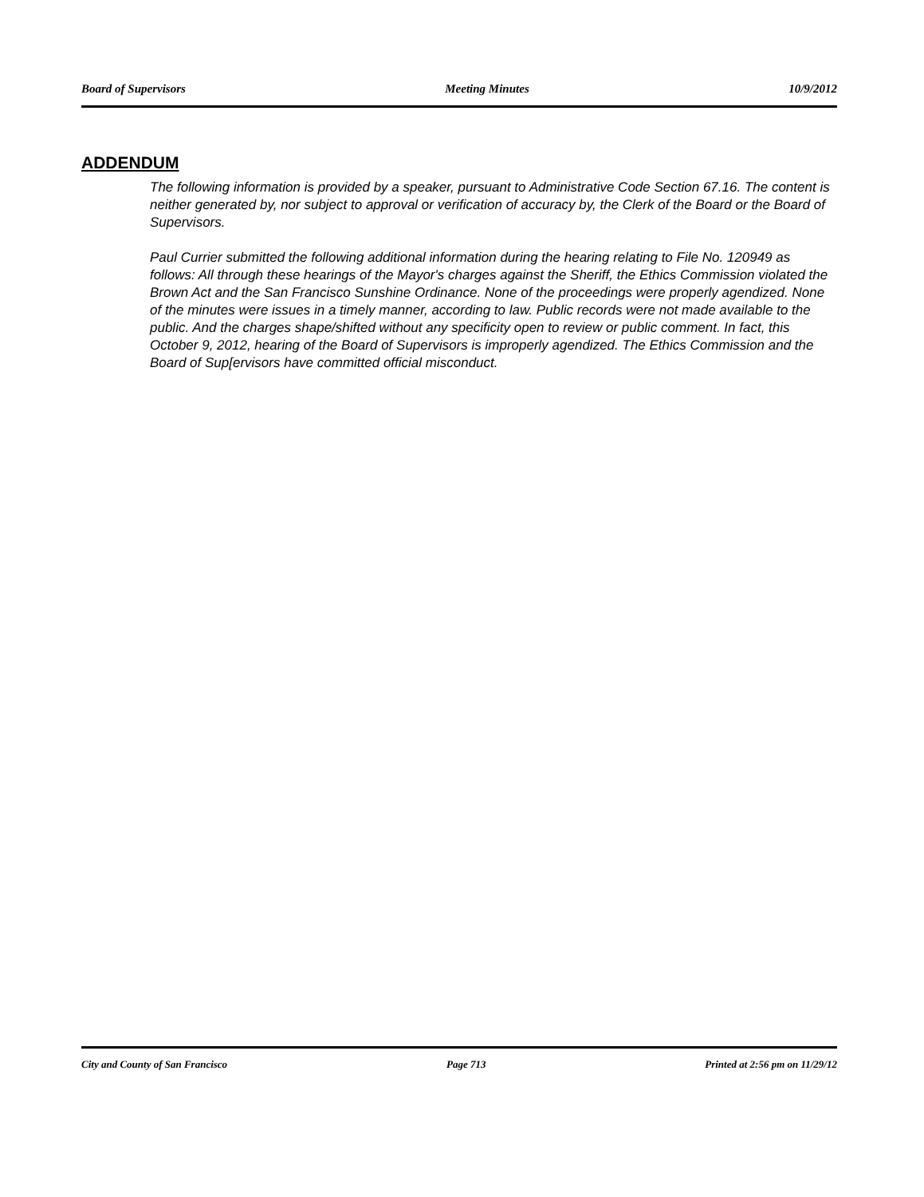Board of Supervisors Meeting Minutes 10/9/2012
ADDENDUM
The following information is provided by a speaker, pursuant to Administrative Code Section 67.16. The content is neither generated by, nor subject to approval or verification of accuracy by, the Clerk of the Board or the Board of Supervisors.
Paul Currier submitted the following additional information during the hearing relating to File No. 120949 as follows: All through these hearings of the Mayor's charges against the Sheriff, the Ethics Commission violated the Brown Act and the San Francisco Sunshine Ordinance. None of the proceedings were properly agendized. None of the minutes were issues in a timely manner, according to law. Public records were not made available to the public. And the charges shape/shifted without any specificity open to review or public comment. In fact, this October 9, 2012, hearing of the Board of Supervisors is improperly agendized. The Ethics Commission and the Board of Sup[ervisors have committed official misconduct.
City and County of San Francisco Page 713 Printed at 2:56 pm on 11/29/12